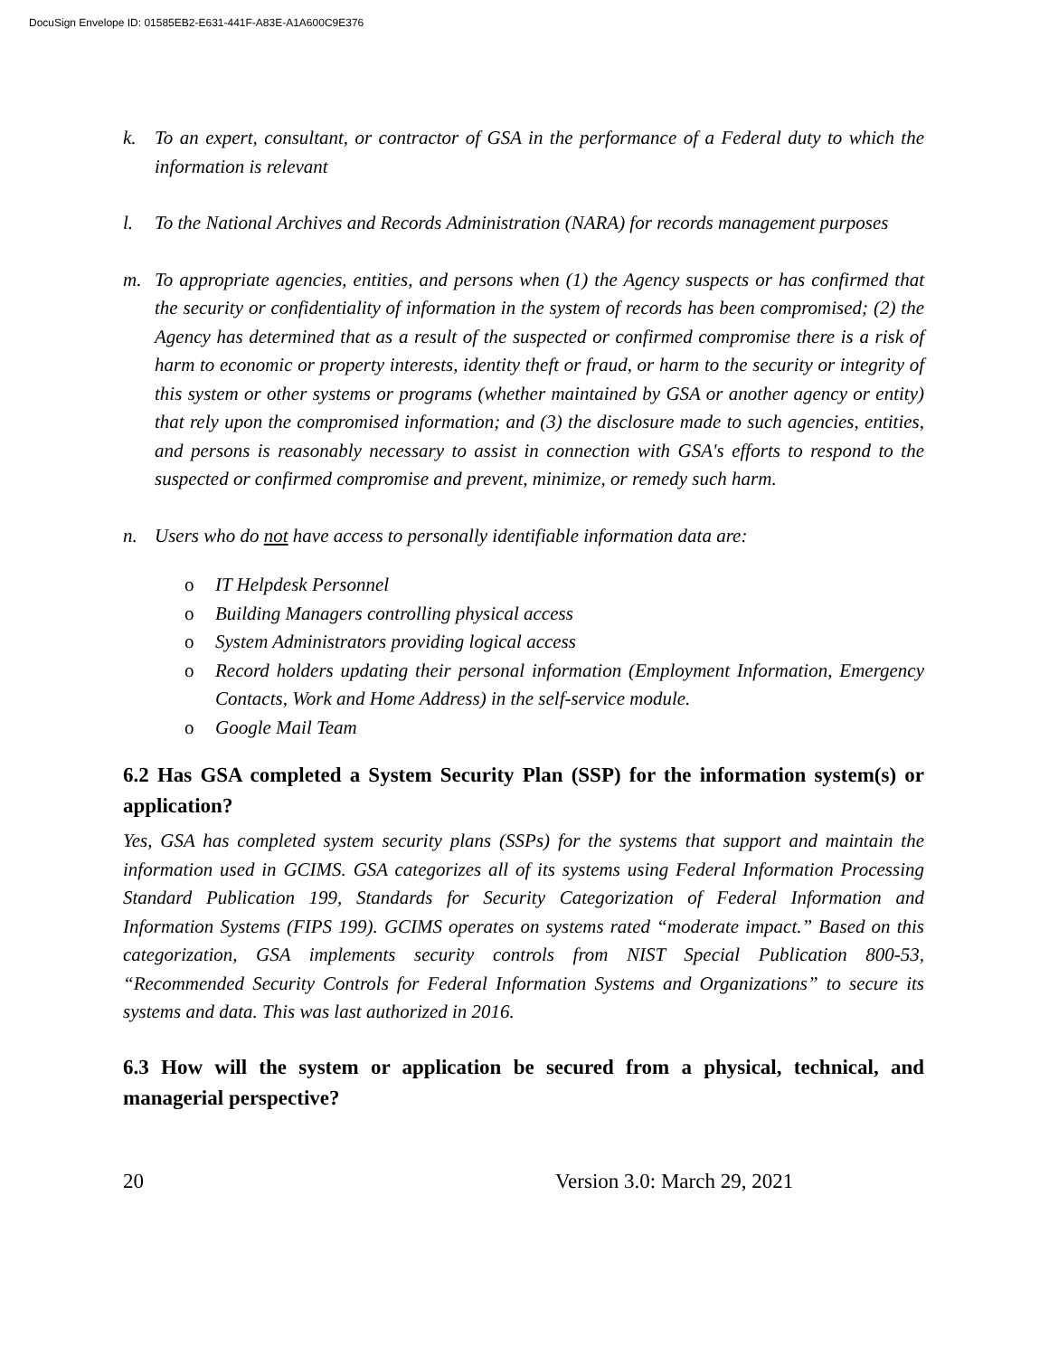DocuSign Envelope ID: 01585EB2-E631-441F-A83E-A1A600C9E376
k. To an expert, consultant, or contractor of GSA in the performance of a Federal duty to which the information is relevant
l. To the National Archives and Records Administration (NARA) for records management purposes
m. To appropriate agencies, entities, and persons when (1) the Agency suspects or has confirmed that the security or confidentiality of information in the system of records has been compromised; (2) the Agency has determined that as a result of the suspected or confirmed compromise there is a risk of harm to economic or property interests, identity theft or fraud, or harm to the security or integrity of this system or other systems or programs (whether maintained by GSA or another agency or entity) that rely upon the compromised information; and (3) the disclosure made to such agencies, entities, and persons is reasonably necessary to assist in connection with GSA's efforts to respond to the suspected or confirmed compromise and prevent, minimize, or remedy such harm.
n. Users who do not have access to personally identifiable information data are:
o IT Helpdesk Personnel
o Building Managers controlling physical access
o System Administrators providing logical access
o Record holders updating their personal information (Employment Information, Emergency Contacts, Work and Home Address) in the self-service module.
o Google Mail Team
6.2 Has GSA completed a System Security Plan (SSP) for the information system(s) or application?
Yes, GSA has completed system security plans (SSPs) for the systems that support and maintain the information used in GCIMS. GSA categorizes all of its systems using Federal Information Processing Standard Publication 199, Standards for Security Categorization of Federal Information and Information Systems (FIPS 199). GCIMS operates on systems rated “moderate impact.” Based on this categorization, GSA implements security controls from NIST Special Publication 800-53, “Recommended Security Controls for Federal Information Systems and Organizations” to secure its systems and data. This was last authorized in 2016.
6.3 How will the system or application be secured from a physical, technical, and managerial perspective?
20 Version 3.0: March 29, 2021